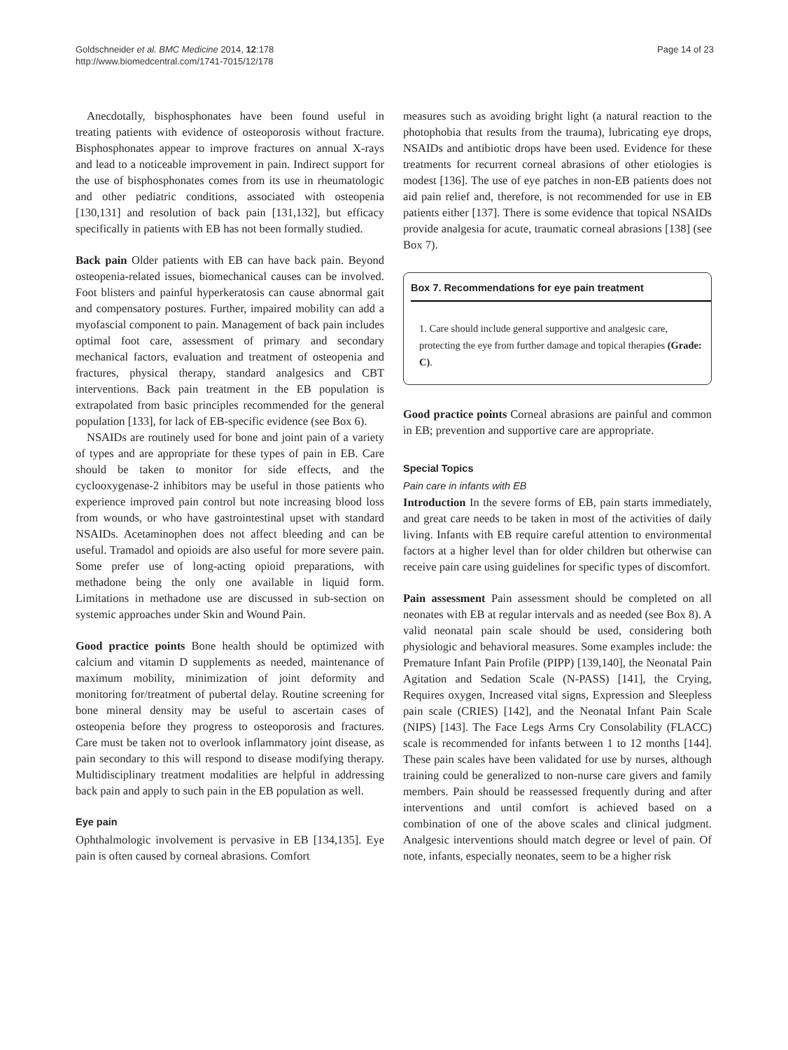Goldschneider et al. BMC Medicine 2014, 12:178
http://www.biomedcentral.com/1741-7015/12/178
Page 14 of 23
Anecdotally, bisphosphonates have been found useful in treating patients with evidence of osteoporosis without fracture. Bisphosphonates appear to improve fractures on annual X-rays and lead to a noticeable improvement in pain. Indirect support for the use of bisphosphonates comes from its use in rheumatologic and other pediatric conditions, associated with osteopenia [130,131] and resolution of back pain [131,132], but efficacy specifically in patients with EB has not been formally studied.
Back pain Older patients with EB can have back pain. Beyond osteopenia-related issues, biomechanical causes can be involved. Foot blisters and painful hyperkeratosis can cause abnormal gait and compensatory postures. Further, impaired mobility can add a myofascial component to pain. Management of back pain includes optimal foot care, assessment of primary and secondary mechanical factors, evaluation and treatment of osteopenia and fractures, physical therapy, standard analgesics and CBT interventions. Back pain treatment in the EB population is extrapolated from basic principles recommended for the general population [133], for lack of EB-specific evidence (see Box 6).
NSAIDs are routinely used for bone and joint pain of a variety of types and are appropriate for these types of pain in EB. Care should be taken to monitor for side effects, and the cyclooxygenase-2 inhibitors may be useful in those patients who experience improved pain control but note increasing blood loss from wounds, or who have gastrointestinal upset with standard NSAIDs. Acetaminophen does not affect bleeding and can be useful. Tramadol and opioids are also useful for more severe pain. Some prefer use of long-acting opioid preparations, with methadone being the only one available in liquid form. Limitations in methadone use are discussed in sub-section on systemic approaches under Skin and Wound Pain.
Good practice points Bone health should be optimized with calcium and vitamin D supplements as needed, maintenance of maximum mobility, minimization of joint deformity and monitoring for/treatment of pubertal delay. Routine screening for bone mineral density may be useful to ascertain cases of osteopenia before they progress to osteoporosis and fractures. Care must be taken not to overlook inflammatory joint disease, as pain secondary to this will respond to disease modifying therapy. Multidisciplinary treatment modalities are helpful in addressing back pain and apply to such pain in the EB population as well.
Eye pain
Ophthalmologic involvement is pervasive in EB [134,135]. Eye pain is often caused by corneal abrasions. Comfort
measures such as avoiding bright light (a natural reaction to the photophobia that results from the trauma), lubricating eye drops, NSAIDs and antibiotic drops have been used. Evidence for these treatments for recurrent corneal abrasions of other etiologies is modest [136]. The use of eye patches in non-EB patients does not aid pain relief and, therefore, is not recommended for use in EB patients either [137]. There is some evidence that topical NSAIDs provide analgesia for acute, traumatic corneal abrasions [138] (see Box 7).
Box 7. Recommendations for eye pain treatment
1. Care should include general supportive and analgesic care, protecting the eye from further damage and topical therapies (Grade: C).
Good practice points Corneal abrasions are painful and common in EB; prevention and supportive care are appropriate.
Special Topics
Pain care in infants with EB
Introduction In the severe forms of EB, pain starts immediately, and great care needs to be taken in most of the activities of daily living. Infants with EB require careful attention to environmental factors at a higher level than for older children but otherwise can receive pain care using guidelines for specific types of discomfort.
Pain assessment Pain assessment should be completed on all neonates with EB at regular intervals and as needed (see Box 8). A valid neonatal pain scale should be used, considering both physiologic and behavioral measures. Some examples include: the Premature Infant Pain Profile (PIPP) [139,140], the Neonatal Pain Agitation and Sedation Scale (N-PASS) [141], the Crying, Requires oxygen, Increased vital signs, Expression and Sleepless pain scale (CRIES) [142], and the Neonatal Infant Pain Scale (NIPS) [143]. The Face Legs Arms Cry Consolability (FLACC) scale is recommended for infants between 1 to 12 months [144]. These pain scales have been validated for use by nurses, although training could be generalized to non-nurse care givers and family members. Pain should be reassessed frequently during and after interventions and until comfort is achieved based on a combination of one of the above scales and clinical judgment. Analgesic interventions should match degree or level of pain. Of note, infants, especially neonates, seem to be a higher risk